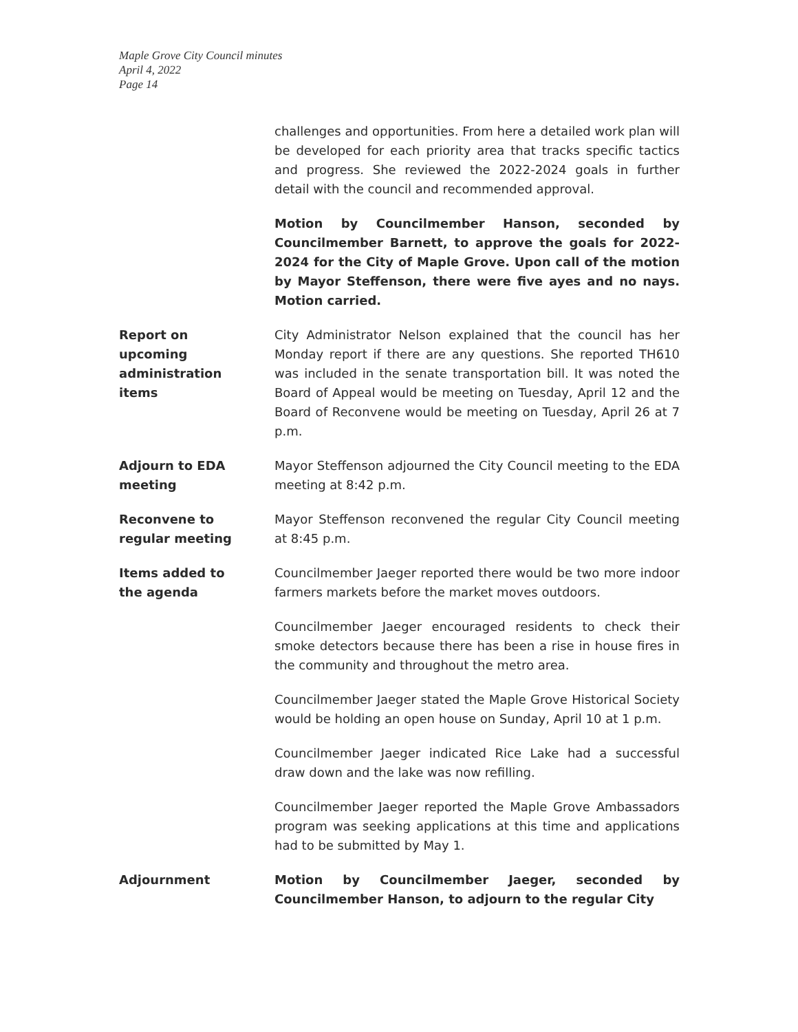Maple Grove City Council minutes
April 4, 2022
Page 14
challenges and opportunities. From here a detailed work plan will be developed for each priority area that tracks specific tactics and progress. She reviewed the 2022-2024 goals in further detail with the council and recommended approval.
Motion by Councilmember Hanson, seconded by Councilmember Barnett, to approve the goals for 2022-2024 for the City of Maple Grove. Upon call of the motion by Mayor Steffenson, there were five ayes and no nays. Motion carried.
Report on
upcoming
administration
items
City Administrator Nelson explained that the council has her Monday report if there are any questions. She reported TH610 was included in the senate transportation bill. It was noted the Board of Appeal would be meeting on Tuesday, April 12 and the Board of Reconvene would be meeting on Tuesday, April 26 at 7 p.m.
Adjourn to EDA
meeting
Mayor Steffenson adjourned the City Council meeting to the EDA meeting at 8:42 p.m.
Reconvene to
regular meeting
Mayor Steffenson reconvened the regular City Council meeting at 8:45 p.m.
Items added to
the agenda
Councilmember Jaeger reported there would be two more indoor farmers markets before the market moves outdoors.
Councilmember Jaeger encouraged residents to check their smoke detectors because there has been a rise in house fires in the community and throughout the metro area.
Councilmember Jaeger stated the Maple Grove Historical Society would be holding an open house on Sunday, April 10 at 1 p.m.
Councilmember Jaeger indicated Rice Lake had a successful draw down and the lake was now refilling.
Councilmember Jaeger reported the Maple Grove Ambassadors program was seeking applications at this time and applications had to be submitted by May 1.
Adjournment Motion by Councilmember Jaeger, seconded by Councilmember Hanson, to adjourn to the regular City